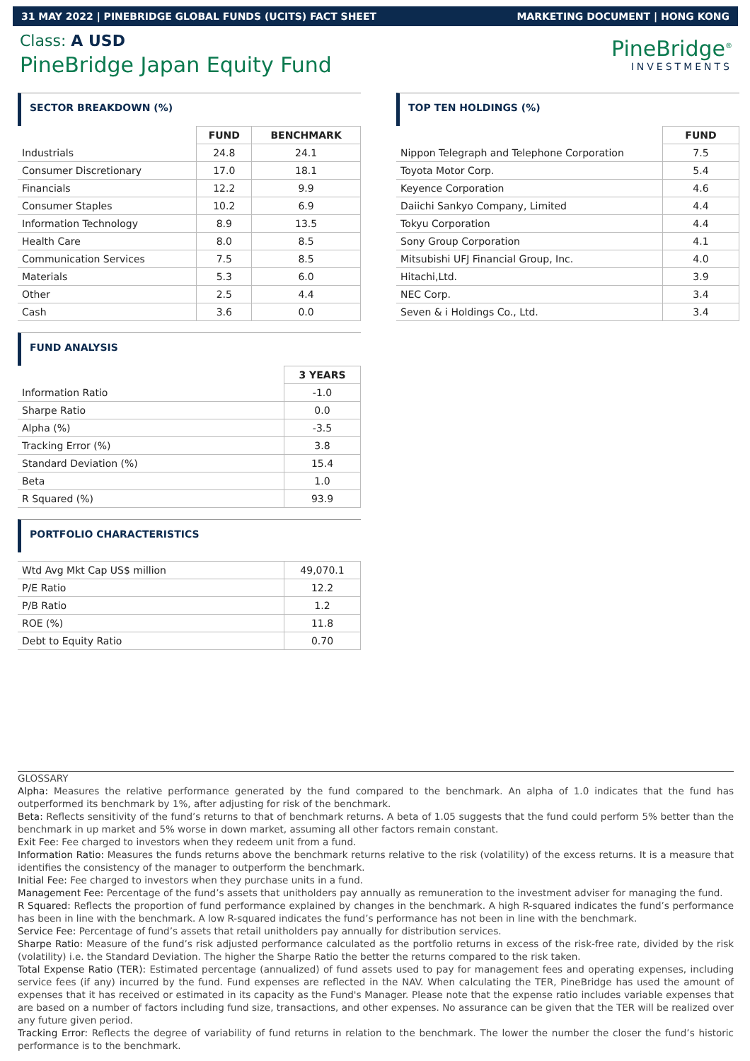31 MAY 2022 | PINEBRIDGE GLOBAL FUNDS (UCITS) FACT SHEET MARKETING DOCUMENT | HONG KONG
Class: A USD
PineBridge Japan Equity Fund
PineBridge<sup>®</sup>
INVESTMENTS
SECTOR BREAKDOWN (%)
| | FUND | BENCHMARK |
| Industrials | 24.8 | 24.1 |
| Consumer Discretionary | 17.0 | 18.1 |
| Financials | 12.2 | 9.9 |
| Consumer Staples | 10.2 | 6.9 |
| Information Technology | 8.9 | 13.5 |
| Health Care | 8.0 | 8.5 |
| Communication Services | 7.5 | 8.5 |
| Materials | 5.3 | 6.0 |
| Other | 2.5 | 4.4 |
| Cash | 3.6 | 0.0 |
FUND ANALYSIS
| | 3 YEARS |
| Information Ratio | -1.0 |
| Sharpe Ratio | 0.0 |
| Alpha (%) | -3.5 |
| Tracking Error (%) | 3.8 |
| Standard Deviation (%) | 15.4 |
| Beta | 1.0 |
| R Squared (%) | 93.9 |
PORTFOLIO CHARACTERISTICS
| Wtd Avg Mkt Cap US$ million | 49,070.1 |
| P/E Ratio | 12.2 |
| P/B Ratio | 1.2 |
| ROE (%) | 11.8 |
| Debt to Equity Ratio | 0.70 |
TOP TEN HOLDINGS (%)
| | FUND |
| Nippon Telegraph and Telephone Corporation | 7.5 |
| Toyota Motor Corp. | 5.4 |
| Keyence Corporation | 4.6 |
| Daiichi Sankyo Company, Limited | 4.4 |
| Tokyu Corporation | 4.4 |
| Sony Group Corporation | 4.1 |
| Mitsubishi UFJ Financial Group, Inc. | 4.0 |
| Hitachi,Ltd. | 3.9 |
| NEC Corp. | 3.4 |
| Seven & i Holdings Co., Ltd. | 3.4 |
GLOSSARY
Alpha: Measures the relative performance generated by the fund compared to the benchmark. An alpha of 1.0 indicates that the fund has outperformed its benchmark by 1%, after adjusting for risk of the benchmark.
Beta: Reflects sensitivity of the fund’s returns to that of benchmark returns. A beta of 1.05 suggests that the fund could perform 5% better than the benchmark in up market and 5% worse in down market, assuming all other factors remain constant.
Exit Fee: Fee charged to investors when they redeem unit from a fund.
Information Ratio: Measures the funds returns above the benchmark returns relative to the risk (volatility) of the excess returns. It is a measure that identifies the consistency of the manager to outperform the benchmark.
Initial Fee: Fee charged to investors when they purchase units in a fund.
Management Fee: Percentage of the fund’s assets that unitholders pay annually as remuneration to the investment adviser for managing the fund.
R Squared: Reflects the proportion of fund performance explained by changes in the benchmark. A high R-squared indicates the fund’s performance has been in line with the benchmark. A low R-squared indicates the fund’s performance has not been in line with the benchmark.
Service Fee: Percentage of fund’s assets that retail unitholders pay annually for distribution services.
Sharpe Ratio: Measure of the fund’s risk adjusted performance calculated as the portfolio returns in excess of the risk-free rate, divided by the risk (volatility) i.e. the Standard Deviation. The higher the Sharpe Ratio the better the returns compared to the risk taken.
Total Expense Ratio (TER): Estimated percentage (annualized) of fund assets used to pay for management fees and operating expenses, including service fees (if any) incurred by the fund. Fund expenses are reflected in the NAV. When calculating the TER, PineBridge has used the amount of expenses that it has received or estimated in its capacity as the Fund's Manager. Please note that the expense ratio includes variable expenses that are based on a number of factors including fund size, transactions, and other expenses. No assurance can be given that the TER will be realized over any future given period.
Tracking Error: Reflects the degree of variability of fund returns in relation to the benchmark. The lower the number the closer the fund’s historic performance is to the benchmark.